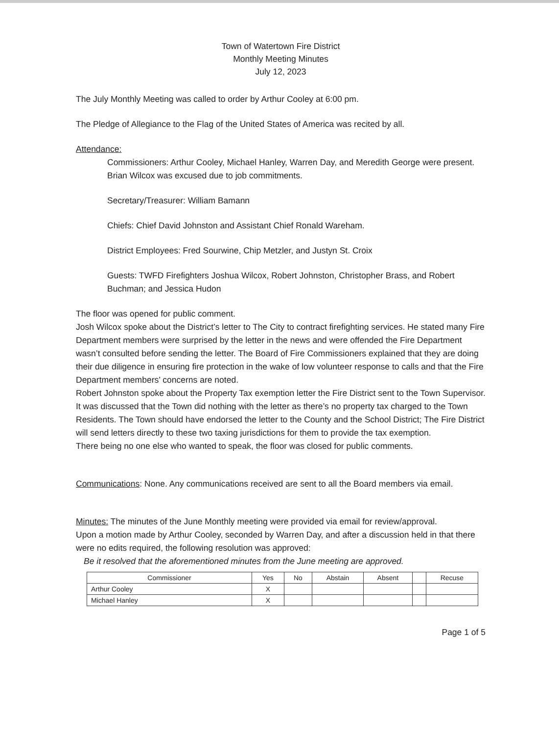Town of Watertown Fire District
Monthly Meeting Minutes
July 12, 2023
The July Monthly Meeting was called to order by Arthur Cooley at 6:00 pm.
The Pledge of Allegiance to the Flag of the United States of America was recited by all.
Attendance:
Commissioners: Arthur Cooley, Michael Hanley, Warren Day, and Meredith George were present. Brian Wilcox was excused due to job commitments.
Secretary/Treasurer: William Bamann
Chiefs: Chief David Johnston and Assistant Chief Ronald Wareham.
District Employees: Fred Sourwine, Chip Metzler, and Justyn St. Croix
Guests: TWFD Firefighters Joshua Wilcox, Robert Johnston, Christopher Brass, and Robert Buchman; and Jessica Hudon
The floor was opened for public comment.
Josh Wilcox spoke about the District’s letter to The City to contract firefighting services. He stated many Fire Department members were surprised by the letter in the news and were offended the Fire Department wasn’t consulted before sending the letter. The Board of Fire Commissioners explained that they are doing their due diligence in ensuring fire protection in the wake of low volunteer response to calls and that the Fire Department members’ concerns are noted.
Robert Johnston spoke about the Property Tax exemption letter the Fire District sent to the Town Supervisor. It was discussed that the Town did nothing with the letter as there’s no property tax charged to the Town Residents. The Town should have endorsed the letter to the County and the School District; The Fire District will send letters directly to these two taxing jurisdictions for them to provide the tax exemption.
There being no one else who wanted to speak, the floor was closed for public comments.
Communications: None. Any communications received are sent to all the Board members via email.
Minutes: The minutes of the June Monthly meeting were provided via email for review/approval.
Upon a motion made by Arthur Cooley, seconded by Warren Day, and after a discussion held in that there were no edits required, the following resolution was approved:
Be it resolved that the aforementioned minutes from the June meeting are approved.
| Commissioner | Yes | No | Abstain | Absent | | Recuse |
| --- | --- | --- | --- | --- | --- | --- |
| Arthur Cooley | X | | | | | |
| Michael Hanley | X | | | | | |
Page 1 of 5